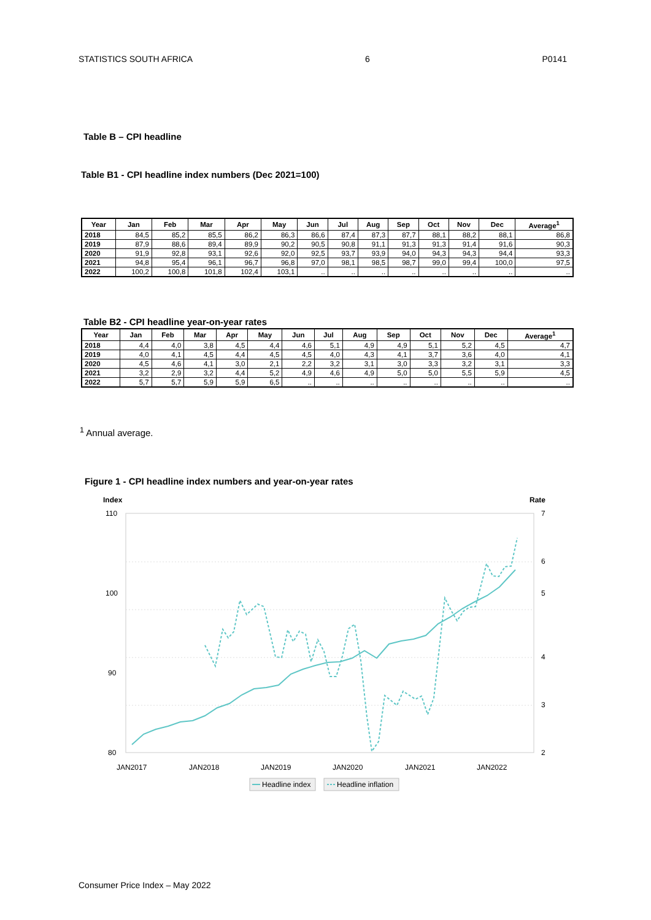STATISTICS SOUTH AFRICA 6 P0141
Table B – CPI headline
Table B1 - CPI headline index numbers (Dec 2021=100)
| Year | Jan | Feb | Mar | Apr | May | Jun | Jul | Aug | Sep | Oct | Nov | Dec | Average<sup>1</sup> |
| --- | --- | --- | --- | --- | --- | --- | --- | --- | --- | --- | --- | --- | --- |
| 2018 | 84,5 | 85,2 | 85,5 | 86,2 | 86,3 | 86,6 | 87,4 | 87,3 | 87,7 | 88,1 | 88,2 | 88,1 | 86,8 |
| 2019 | 87,9 | 88,6 | 89,4 | 89,9 | 90,2 | 90,5 | 90,8 | 91,1 | 91,3 | 91,3 | 91,4 | 91,6 | 90,3 |
| 2020 | 91,9 | 92,8 | 93,1 | 92,6 | 92,0 | 92,5 | 93,7 | 93,9 | 94,0 | 94,3 | 94,3 | 94,4 | 93,3 |
| 2021 | 94,8 | 95,4 | 96,1 | 96,7 | 96,8 | 97,0 | 98,1 | 98,5 | 98,7 | 99,0 | 99,4 | 100,0 | 97,5 |
| 2022 | 100,2 | 100,8 | 101,8 | 102,4 | 103,1 | .. | .. | .. | .. | .. | .. | .. | .. |
Table B2 - CPI headline year-on-year rates
| Year | Jan | Feb | Mar | Apr | May | Jun | Jul | Aug | Sep | Oct | Nov | Dec | Average<sup>1</sup> |
| --- | --- | --- | --- | --- | --- | --- | --- | --- | --- | --- | --- | --- | --- |
| 2018 | 4,4 | 4,0 | 3,8 | 4,5 | 4,4 | 4,6 | 5,1 | 4,9 | 4,9 | 5,1 | 5,2 | 4,5 | 4,7 |
| 2019 | 4,0 | 4,1 | 4,5 | 4,4 | 4,5 | 4,5 | 4,0 | 4,3 | 4,1 | 3,7 | 3,6 | 4,0 | 4,1 |
| 2020 | 4,5 | 4,6 | 4,1 | 3,0 | 2,1 | 2,2 | 3,2 | 3,1 | 3,0 | 3,3 | 3,2 | 3,1 | 3,3 |
| 2021 | 3,2 | 2,9 | 3,2 | 4,4 | 5,2 | 4,9 | 4,6 | 4,9 | 5,0 | 5,0 | 5,5 | 5,9 | 4,5 |
| 2022 | 5,7 | 5,7 | 5,9 | 5,9 | 6,5 | .. | .. | .. | .. | .. | .. | .. | .. |
<sup>1</sup> Annual average.
Figure 1 - CPI headline index numbers and year-on-year rates
Index
Rate
110
100
90
80
7
6
5
4
3
2
JAN2017
JAN2018
JAN2019
JAN2020
JAN2021
JAN2022
Headline index
Headline inflation
Consumer Price Index – May 2022